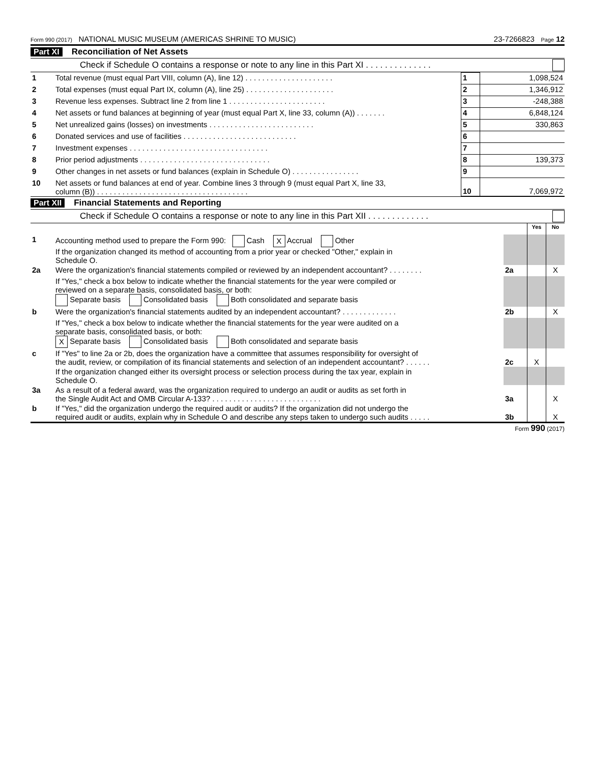Form 990 (2017) NATIONAL MUSIC MUSEUM (AMERICAS SHRINE TO MUSIC) 23-7266823 Page 12
Part XI Reconciliation of Net Assets
Check if Schedule O contains a response or note to any line in this Part XI . . . . . . . . . . . . . .
| 1 | Total revenue (must equal Part VIII, column (A), line 12) . . . . . . . . . . . . . . . . . . . . . | 1 | 1,098,524 |
| 2 | Total expenses (must equal Part IX, column (A), line 25) . . . . . . . . . . . . . . . . . . . . . | 2 | 1,346,912 |
| 3 | Revenue less expenses. Subtract line 2 from line 1 . . . . . . . . . . . . . . . . . . . . . . . | 3 | -248,388 |
| 4 | Net assets or fund balances at beginning of year (must equal Part X, line 33, column (A)) . . . . . . . | 4 | 6,848,124 |
| 5 | Net unrealized gains (losses) on investments . . . . . . . . . . . . . . . . . . . . . . . . . | 5 | 330,863 |
| 6 | Donated services and use of facilities . . . . . . . . . . . . . . . . . . . . . . . . . . . | 6 | |
| 7 | Investment expenses . . . . . . . . . . . . . . . . . . . . . . . . . . . . . . . . . | 7 | |
| 8 | Prior period adjustments . . . . . . . . . . . . . . . . . . . . . . . . . . . . . . . | 8 | 139,373 |
| 9 | Other changes in net assets or fund balances (explain in Schedule O) . . . . . . . . . . . . . . . . | 9 | |
| 10 | Net assets or fund balances at end of year. Combine lines 3 through 9 (must equal Part X, line 33, column (B)) . . . . . . . . . . . . . . . . . . . . . . . . . . . . . . . . . . . . | 10 | 7,069,972 |
Part XII Financial Statements and Reporting
Check if Schedule O contains a response or note to any line in this Part XII . . . . . . . . . . . . .
| | | | Yes | No |
| 1 | Accounting method used to prepare the Form 990: Cash X Accrual Other If the organization changed its method of accounting from a prior year or checked "Other," explain in Schedule O. | | | |
| 2a | Were the organization's financial statements compiled or reviewed by an independent accountant? . . . . . . . . | 2a | | X |
| | If "Yes," check a box below to indicate whether the financial statements for the year were compiled or reviewed on a separate basis, consolidated basis, or both: Separate basis Consolidated basis Both consolidated and separate basis | | | |
| b | Were the organization's financial statements audited by an independent accountant? . . . . . . . . . . . . . | 2b | | X |
| | If "Yes," check a box below to indicate whether the financial statements for the year were audited on a separate basis, consolidated basis, or both: X Separate basis Consolidated basis Both consolidated and separate basis | | | |
| c | If "Yes" to line 2a or 2b, does the organization have a committee that assumes responsibility for oversight of the audit, review, or compilation of its financial statements and selection of an independent accountant? . . . . . . | 2c | X | |
| | If the organization changed either its oversight process or selection process during the tax year, explain in Schedule O. | | | |
| 3a | As a result of a federal award, was the organization required to undergo an audit or audits as set forth in the Single Audit Act and OMB Circular A-133? . . . . . . . . . . . . . . . . . . . . . . . . . . | 3a | | X |
| b | If "Yes," did the organization undergo the required audit or audits? If the organization did not undergo the required audit or audits, explain why in Schedule O and describe any steps taken to undergo such audits . . . . . | 3b | | X |
Form 990 (2017)